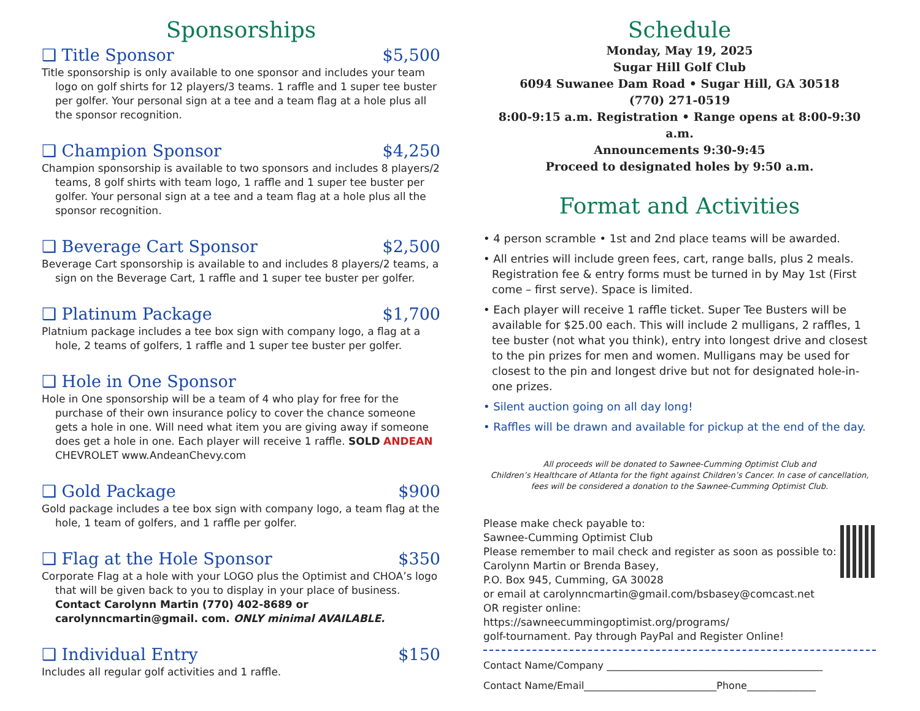Sponsorships
❑ Title Sponsor $5,500
Title sponsorship is only available to one sponsor and includes your team logo on golf shirts for 12 players/3 teams. 1 raffle and 1 super tee buster per golfer. Your personal sign at a tee and a team flag at a hole plus all the sponsor recognition.
❑ Champion Sponsor $4,250
Champion sponsorship is available to two sponsors and includes 8 players/2 teams, 8 golf shirts with team logo, 1 raffle and 1 super tee buster per golfer. Your personal sign at a tee and a team flag at a hole plus all the sponsor recognition.
❑ Beverage Cart Sponsor $2,500
Beverage Cart sponsorship is available to and includes 8 players/2 teams, a sign on the Beverage Cart, 1 raffle and 1 super tee buster per golfer.
❑ Platinum Package $1,700
Platnium package includes a tee box sign with company logo, a flag at a hole, 2 teams of golfers, 1 raffle and 1 super tee buster per golfer.
❑ Hole in One Sponsor
Hole in One sponsorship will be a team of 4 who play for free for the purchase of their own insurance policy to cover the chance someone gets a hole in one. Will need what item you are giving away if someone does get a hole in one. Each player will receive 1 raffle. SOLD ANDEAN CHEVROLET www.AndeanChevy.com
❑ Gold Package $900
Gold package includes a tee box sign with company logo, a team flag at the hole, 1 team of golfers, and 1 raffle per golfer.
❑ Flag at the Hole Sponsor $350
Corporate Flag at a hole with your LOGO plus the Optimist and CHOA’s logo that will be given back to you to display in your place of business. Contact Carolynn Martin (770) 402-8689 or carolynncmartin@gmail. com. ONLY minimal AVAILABLE.
❑ Individual Entry $150
Includes all regular golf activities and 1 raffle.
Schedule
Monday, May 19, 2025
Sugar Hill Golf Club
6094 Suwanee Dam Road • Sugar Hill, GA 30518
(770) 271-0519
8:00-9:15 a.m. Registration • Range opens at 8:00-9:30 a.m.
Announcements 9:30-9:45
Proceed to designated holes by 9:50 a.m.
Format and Activities
• 4 person scramble • 1st and 2nd place teams will be awarded.
• All entries will include green fees, cart, range balls, plus 2 meals. Registration fee & entry forms must be turned in by May 1st (First come – first serve). Space is limited.
• Each player will receive 1 raffle ticket. Super Tee Busters will be available for $25.00 each. This will include 2 mulligans, 2 raffles, 1 tee buster (not what you think), entry into longest drive and closest to the pin prizes for men and women. Mulligans may be used for closest to the pin and longest drive but not for designated hole-in-one prizes.
• Silent auction going on all day long!
• Raffles will be drawn and available for pickup at the end of the day.
All proceeds will be donated to Sawnee-Cumming Optimist Club and
Children’s Healthcare of Atlanta for the fight against Children’s Cancer. In case of cancellation,
fees will be considered a donation to the Sawnee-Cumming Optimist Club.
Please make check payable to:
Sawnee-Cumming Optimist Club
Please remember to mail check and register as soon as possible to: Carolynn Martin or Brenda Basey,
P.O. Box 945, Cumming, GA 30028
or email at carolynncmartin@gmail.com/bsbasey@comcast.net
OR register online:
https://sawneecummingoptimist.org/programs/
golf-tournament. Pay through PayPal and Register Online!
Contact Name/Company ____________________________________________
Contact Name/Email___________________________Phone______________